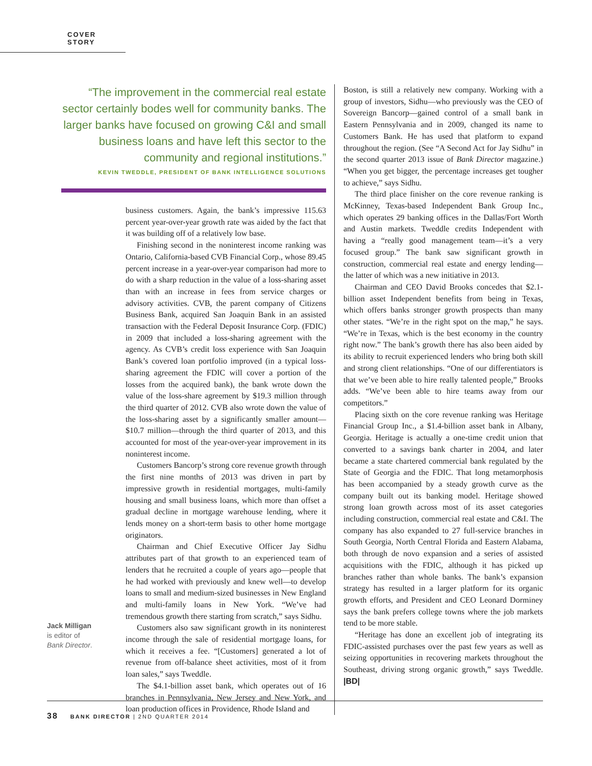COVER STORY
“The improvement in the commercial real estate sector certainly bodes well for community banks. The larger banks have focused on growing C&I and small business loans and have left this sector to the community and regional institutions.”
KEVIN TWEDDLE, PRESIDENT OF BANK INTELLIGENCE SOLUTIONS
Jack Milligan
is editor of
Bank Director.
business customers. Again, the bank’s impressive 115.63 percent year-over-year growth rate was aided by the fact that it was building off of a relatively low base.
Finishing second in the noninterest income ranking was Ontario, California-based CVB Financial Corp., whose 89.45 percent increase in a year-over-year comparison had more to do with a sharp reduction in the value of a loss-sharing asset than with an increase in fees from service charges or advisory activities. CVB, the parent company of Citizens Business Bank, acquired San Joaquin Bank in an assisted transaction with the Federal Deposit Insurance Corp. (FDIC) in 2009 that included a loss-sharing agreement with the agency. As CVB’s credit loss experience with San Joaquin Bank’s covered loan portfolio improved (in a typical loss-sharing agreement the FDIC will cover a portion of the losses from the acquired bank), the bank wrote down the value of the loss-share agreement by $19.3 million through the third quarter of 2012. CVB also wrote down the value of the loss-sharing asset by a significantly smaller amount—$10.7 million—through the third quarter of 2013, and this accounted for most of the year-over-year improvement in its noninterest income.
Customers Bancorp’s strong core revenue growth through the first nine months of 2013 was driven in part by impressive growth in residential mortgages, multi-family housing and small business loans, which more than offset a gradual decline in mortgage warehouse lending, where it lends money on a short-term basis to other home mortgage originators.
Chairman and Chief Executive Officer Jay Sidhu attributes part of that growth to an experienced team of lenders that he recruited a couple of years ago—people that he had worked with previously and knew well—to develop loans to small and medium-sized businesses in New England and multi-family loans in New York. “We’ve had tremendous growth there starting from scratch,” says Sidhu.
Customers also saw significant growth in its noninterest income through the sale of residential mortgage loans, for which it receives a fee. “[Customers] generated a lot of revenue from off-balance sheet activities, most of it from loan sales,” says Tweddle.
The $4.1-billion asset bank, which operates out of 16 branches in Pennsylvania, New Jersey and New York, and loan production offices in Providence, Rhode Island and
Boston, is still a relatively new company. Working with a group of investors, Sidhu—who previously was the CEO of Sovereign Bancorp—gained control of a small bank in Eastern Pennsylvania and in 2009, changed its name to Customers Bank. He has used that platform to expand throughout the region. (See “A Second Act for Jay Sidhu” in the second quarter 2013 issue of Bank Director magazine.) “When you get bigger, the percentage increases get tougher to achieve,” says Sidhu.
The third place finisher on the core revenue ranking is McKinney, Texas-based Independent Bank Group Inc., which operates 29 banking offices in the Dallas/Fort Worth and Austin markets. Tweddle credits Independent with having a “really good management team—it’s a very focused group.” The bank saw significant growth in construction, commercial real estate and energy lending—the latter of which was a new initiative in 2013.
Chairman and CEO David Brooks concedes that $2.1-billion asset Independent benefits from being in Texas, which offers banks stronger growth prospects than many other states. “We’re in the right spot on the map,” he says. “We’re in Texas, which is the best economy in the country right now.” The bank’s growth there has also been aided by its ability to recruit experienced lenders who bring both skill and strong client relationships. “One of our differentiators is that we’ve been able to hire really talented people,” Brooks adds. “We’ve been able to hire teams away from our competitors.”
Placing sixth on the core revenue ranking was Heritage Financial Group Inc., a $1.4-billion asset bank in Albany, Georgia. Heritage is actually a one-time credit union that converted to a savings bank charter in 2004, and later became a state chartered commercial bank regulated by the State of Georgia and the FDIC. That long metamorphosis has been accompanied by a steady growth curve as the company built out its banking model. Heritage showed strong loan growth across most of its asset categories including construction, commercial real estate and C&I. The company has also expanded to 27 full-service branches in South Georgia, North Central Florida and Eastern Alabama, both through de novo expansion and a series of assisted acquisitions with the FDIC, although it has picked up branches rather than whole banks. The bank’s expansion strategy has resulted in a larger platform for its organic growth efforts, and President and CEO Leonard Dorminey says the bank prefers college towns where the job markets tend to be more stable.
“Heritage has done an excellent job of integrating its FDIC-assisted purchases over the past few years as well as seizing opportunities in recovering markets throughout the Southeast, driving strong organic growth,” says Tweddle. |BD|
38 BANK DIRECTOR | 2ND QUARTER 2014